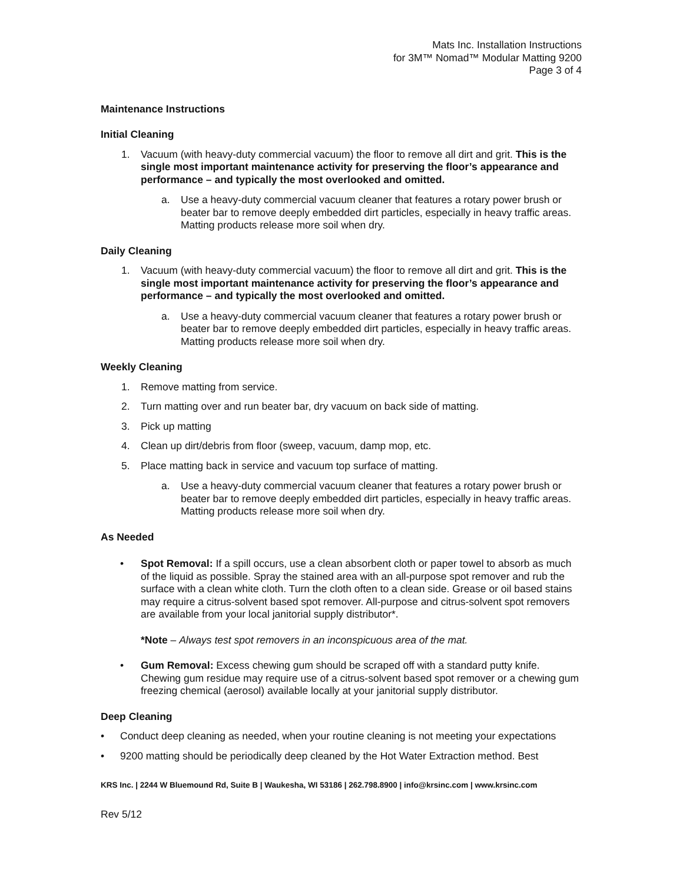Mats Inc. Installation Instructions
for 3M™ Nomad™ Modular Matting 9200
Page 3 of 4
Maintenance Instructions
Initial Cleaning
1. Vacuum (with heavy-duty commercial vacuum) the floor to remove all dirt and grit. This is the single most important maintenance activity for preserving the floor’s appearance and performance – and typically the most overlooked and omitted.
a. Use a heavy-duty commercial vacuum cleaner that features a rotary power brush or beater bar to remove deeply embedded dirt particles, especially in heavy traffic areas. Matting products release more soil when dry.
Daily Cleaning
1. Vacuum (with heavy-duty commercial vacuum) the floor to remove all dirt and grit. This is the single most important maintenance activity for preserving the floor’s appearance and performance – and typically the most overlooked and omitted.
a. Use a heavy-duty commercial vacuum cleaner that features a rotary power brush or beater bar to remove deeply embedded dirt particles, especially in heavy traffic areas. Matting products release more soil when dry.
Weekly Cleaning
1. Remove matting from service.
2. Turn matting over and run beater bar, dry vacuum on back side of matting.
3. Pick up matting
4. Clean up dirt/debris from floor (sweep, vacuum, damp mop, etc.
5. Place matting back in service and vacuum top surface of matting.
a. Use a heavy-duty commercial vacuum cleaner that features a rotary power brush or beater bar to remove deeply embedded dirt particles, especially in heavy traffic areas. Matting products release more soil when dry.
As Needed
• Spot Removal: If a spill occurs, use a clean absorbent cloth or paper towel to absorb as much of the liquid as possible. Spray the stained area with an all-purpose spot remover and rub the surface with a clean white cloth. Turn the cloth often to a clean side. Grease or oil based stains may require a citrus-solvent based spot remover. All-purpose and citrus-solvent spot removers are available from your local janitorial supply distributor*.
*Note – Always test spot removers in an inconspicuous area of the mat.
• Gum Removal: Excess chewing gum should be scraped off with a standard putty knife. Chewing gum residue may require use of a citrus-solvent based spot remover or a chewing gum freezing chemical (aerosol) available locally at your janitorial supply distributor.
Deep Cleaning
• Conduct deep cleaning as needed, when your routine cleaning is not meeting your expectations
• 9200 matting should be periodically deep cleaned by the Hot Water Extraction method. Best
KRS Inc. | 2244 W Bluemound Rd, Suite B | Waukesha, WI 53186 | 262.798.8900 | info@krsinc.com | www.krsinc.com
Rev 5/12